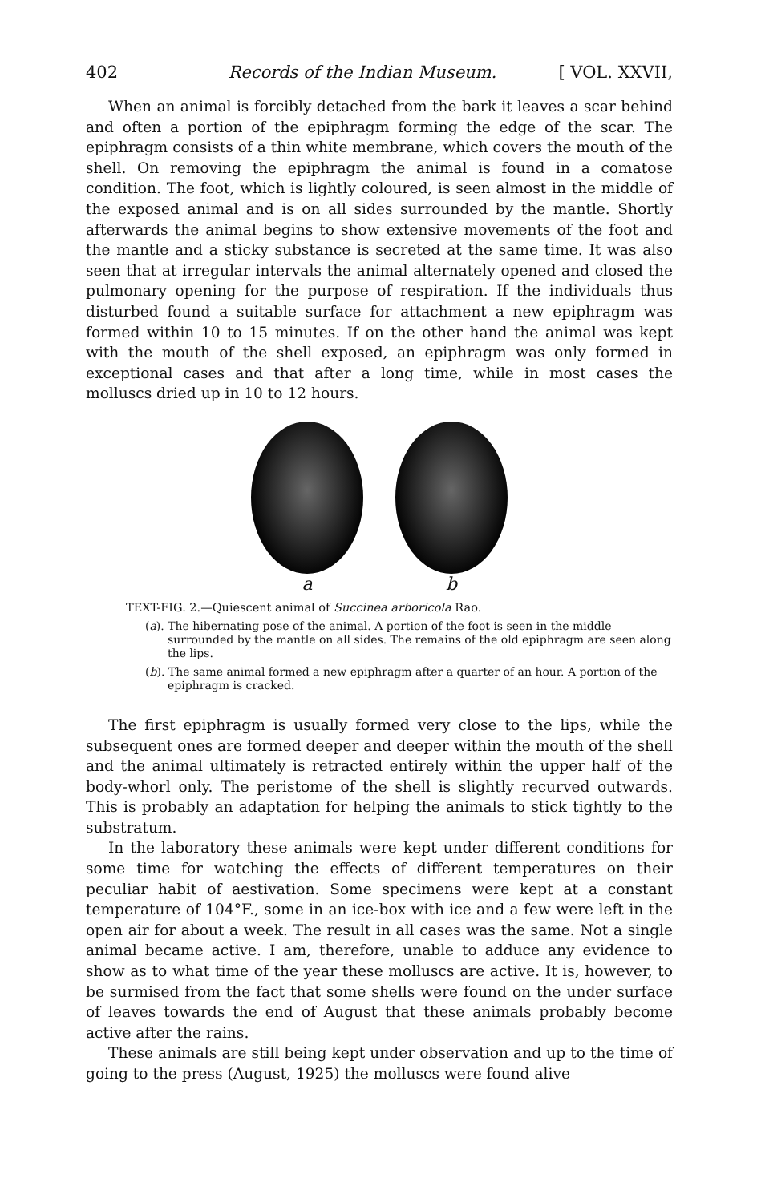402 Records of the Indian Museum. [ VOL. XXVII,
When an animal is forcibly detached from the bark it leaves a scar behind and often a portion of the epiphragm forming the edge of the scar. The epiphragm consists of a thin white membrane, which covers the mouth of the shell. On removing the epiphragm the animal is found in a comatose condition. The foot, which is lightly coloured, is seen almost in the middle of the exposed animal and is on all sides surrounded by the mantle. Shortly afterwards the animal begins to show extensive movements of the foot and the mantle and a sticky substance is secreted at the same time. It was also seen that at irregular intervals the animal alternately opened and closed the pulmonary opening for the purpose of respiration. If the individuals thus disturbed found a suitable surface for attachment a new epiphragm was formed within 10 to 15 minutes. If on the other hand the animal was kept with the mouth of the shell exposed, an epiphragm was only formed in exceptional cases and that after a long time, while in most cases the molluscs dried up in 10 to 12 hours.
a b
TEXT-FIG. 2.—Quiescent animal of Succinea arboricola Rao.
(a). The hibernating pose of the animal. A portion of the foot is seen in the middle surrounded by the mantle on all sides. The remains of the old epiphragm are seen along the lips.
(b). The same animal formed a new epiphragm after a quarter of an hour. A portion of the epiphragm is cracked.
The first epiphragm is usually formed very close to the lips, while the subsequent ones are formed deeper and deeper within the mouth of the shell and the animal ultimately is retracted entirely within the upper half of the body-whorl only. The peristome of the shell is slightly recurved outwards. This is probably an adaptation for helping the animals to stick tightly to the substratum.
In the laboratory these animals were kept under different conditions for some time for watching the effects of different temperatures on their peculiar habit of aestivation. Some specimens were kept at a constant temperature of 104°F., some in an ice-box with ice and a few were left in the open air for about a week. The result in all cases was the same. Not a single animal became active. I am, therefore, unable to adduce any evidence to show as to what time of the year these molluscs are active. It is, however, to be surmised from the fact that some shells were found on the under surface of leaves towards the end of August that these animals probably become active after the rains.
These animals are still being kept under observation and up to the time of going to the press (August, 1925) the molluscs were found alive